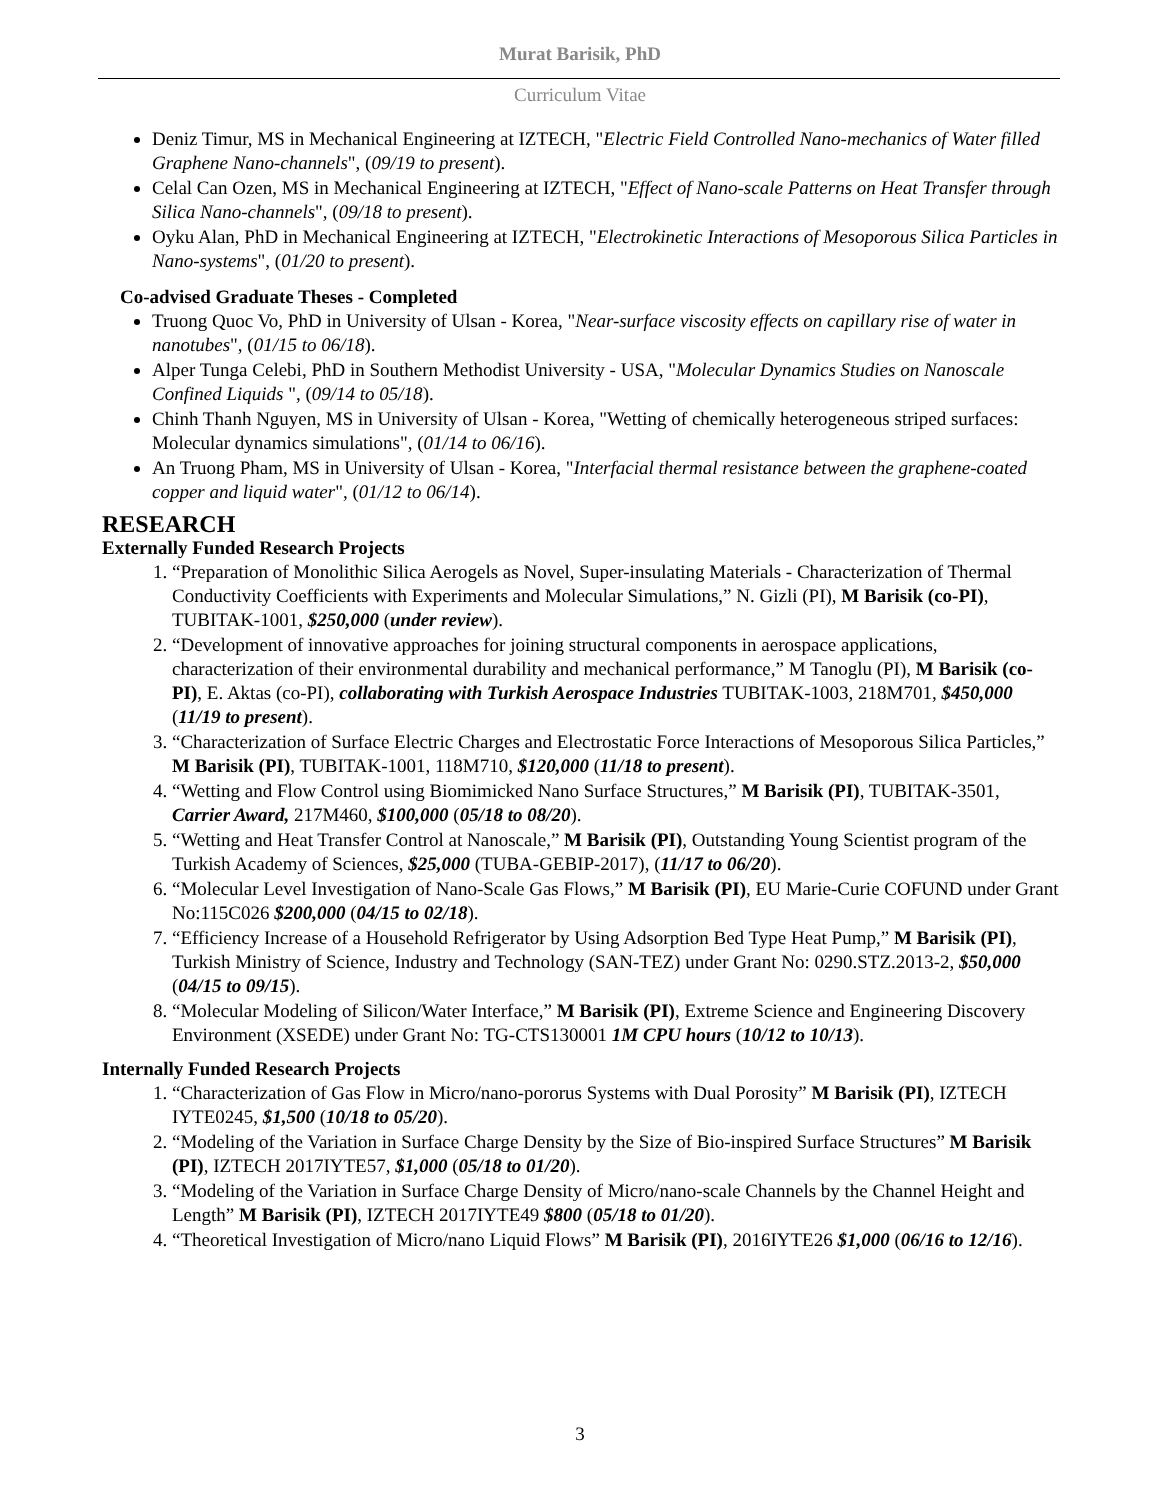Murat Barisik, PhD
Curriculum Vitae
Deniz Timur, MS in Mechanical Engineering at IZTECH, "Electric Field Controlled Nano-mechanics of Water filled Graphene Nano-channels", (09/19 to present).
Celal Can Ozen, MS in Mechanical Engineering at IZTECH, "Effect of Nano-scale Patterns on Heat Transfer through Silica Nano-channels", (09/18 to present).
Oyku Alan, PhD in Mechanical Engineering at IZTECH, "Electrokinetic Interactions of Mesoporous Silica Particles in Nano-systems", (01/20 to present).
Co-advised Graduate Theses - Completed
Truong Quoc Vo, PhD in University of Ulsan - Korea, "Near-surface viscosity effects on capillary rise of water in nanotubes", (01/15 to 06/18).
Alper Tunga Celebi, PhD in Southern Methodist University - USA, "Molecular Dynamics Studies on Nanoscale Confined Liquids ", (09/14 to 05/18).
Chinh Thanh Nguyen, MS in University of Ulsan - Korea, "Wetting of chemically heterogeneous striped surfaces: Molecular dynamics simulations", (01/14 to 06/16).
An Truong Pham, MS in University of Ulsan - Korea, "Interfacial thermal resistance between the graphene-coated copper and liquid water", (01/12 to 06/14).
RESEARCH
Externally Funded Research Projects
1. “Preparation of Monolithic Silica Aerogels as Novel, Super-insulating Materials - Characterization of Thermal Conductivity Coefficients with Experiments and Molecular Simulations,” N. Gizli (PI), M Barisik (co-PI), TUBITAK-1001, $250,000 (under review).
2. “Development of innovative approaches for joining structural components in aerospace applications, characterization of their environmental durability and mechanical performance,” M Tanoglu (PI), M Barisik (co-PI), E. Aktas (co-PI), collaborating with Turkish Aerospace Industries TUBITAK-1003, 218M701, $450,000 (11/19 to present).
3. “Characterization of Surface Electric Charges and Electrostatic Force Interactions of Mesoporous Silica Particles,” M Barisik (PI), TUBITAK-1001, 118M710, $120,000 (11/18 to present).
4. “Wetting and Flow Control using Biomimicked Nano Surface Structures,” M Barisik (PI), TUBITAK-3501, Carrier Award, 217M460, $100,000 (05/18 to 08/20).
5. “Wetting and Heat Transfer Control at Nanoscale,” M Barisik (PI), Outstanding Young Scientist program of the Turkish Academy of Sciences, $25,000 (TUBA-GEBIP-2017), (11/17 to 06/20).
6. “Molecular Level Investigation of Nano-Scale Gas Flows,” M Barisik (PI), EU Marie-Curie COFUND under Grant No:115C026 $200,000 (04/15 to 02/18).
7. “Efficiency Increase of a Household Refrigerator by Using Adsorption Bed Type Heat Pump,” M Barisik (PI), Turkish Ministry of Science, Industry and Technology (SAN-TEZ) under Grant No: 0290.STZ.2013-2, $50,000 (04/15 to 09/15).
8. “Molecular Modeling of Silicon/Water Interface,” M Barisik (PI), Extreme Science and Engineering Discovery Environment (XSEDE) under Grant No: TG-CTS130001 1M CPU hours (10/12 to 10/13).
Internally Funded Research Projects
1. “Characterization of Gas Flow in Micro/nano-pororus Systems with Dual Porosity” M Barisik (PI), IZTECH IYTE0245, $1,500 (10/18 to 05/20).
2. “Modeling of the Variation in Surface Charge Density by the Size of Bio-inspired Surface Structures” M Barisik (PI), IZTECH 2017IYTE57, $1,000 (05/18 to 01/20).
3. “Modeling of the Variation in Surface Charge Density of Micro/nano-scale Channels by the Channel Height and Length” M Barisik (PI), IZTECH 2017IYTE49 $800 (05/18 to 01/20).
4. “Theoretical Investigation of Micro/nano Liquid Flows” M Barisik (PI), 2016IYTE26 $1,000 (06/16 to 12/16).
3